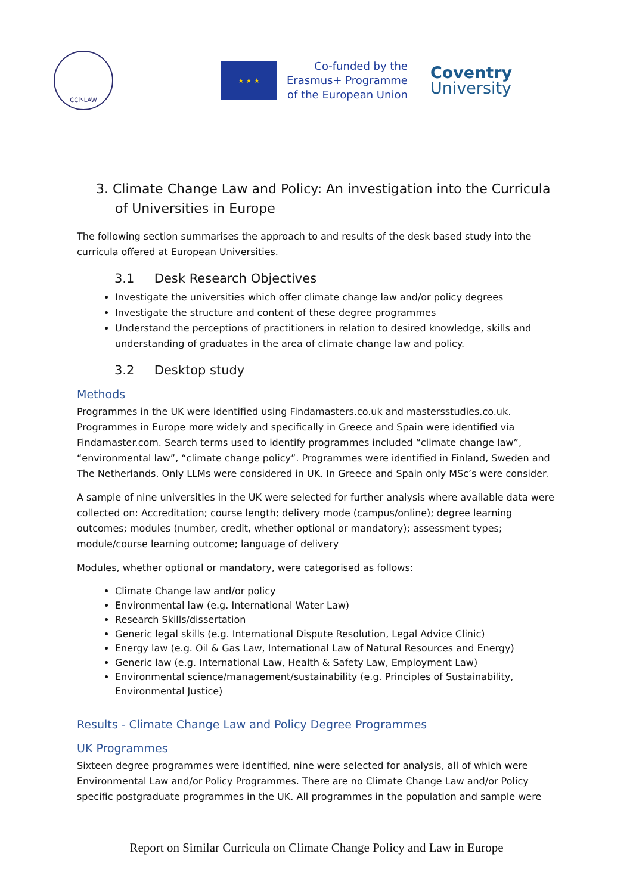CCP-LAW
★ ★ ★
Co-funded by the
Erasmus+ Programme
of the European Union
Coventry
University
3. Climate Change Law and Policy: An investigation into the Curricula of Universities in Europe
The following section summarises the approach to and results of the desk based study into the curricula offered at European Universities.
3.1 Desk Research Objectives
Investigate the universities which offer climate change law and/or policy degrees
Investigate the structure and content of these degree programmes
Understand the perceptions of practitioners in relation to desired knowledge, skills and understanding of graduates in the area of climate change law and policy.
3.2 Desktop study
Methods
Programmes in the UK were identified using Findamasters.co.uk and mastersstudies.co.uk. Programmes in Europe more widely and specifically in Greece and Spain were identified via Findamaster.com. Search terms used to identify programmes included “climate change law”, “environmental law”, “climate change policy”. Programmes were identified in Finland, Sweden and The Netherlands. Only LLMs were considered in UK. In Greece and Spain only MSc’s were consider.
A sample of nine universities in the UK were selected for further analysis where available data were collected on: Accreditation; course length; delivery mode (campus/online); degree learning outcomes; modules (number, credit, whether optional or mandatory); assessment types; module/course learning outcome; language of delivery
Modules, whether optional or mandatory, were categorised as follows:
Climate Change law and/or policy
Environmental law (e.g. International Water Law)
Research Skills/dissertation
Generic legal skills (e.g. International Dispute Resolution, Legal Advice Clinic)
Energy law (e.g. Oil & Gas Law, International Law of Natural Resources and Energy)
Generic law (e.g. International Law, Health & Safety Law, Employment Law)
Environmental science/management/sustainability (e.g. Principles of Sustainability, Environmental Justice)
Results - Climate Change Law and Policy Degree Programmes
UK Programmes
Sixteen degree programmes were identified, nine were selected for analysis, all of which were Environmental Law and/or Policy Programmes. There are no Climate Change Law and/or Policy specific postgraduate programmes in the UK. All programmes in the population and sample were
Report on Similar Curricula on Climate Change Policy and Law in Europe